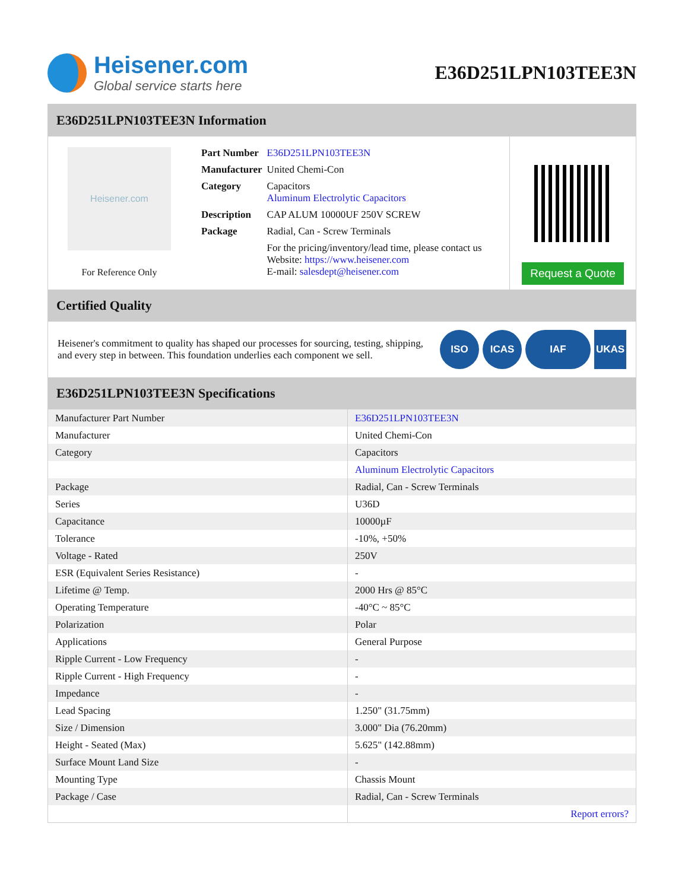Heisener.com
Global service starts here
E36D251LPN103TEE3N
E36D251LPN103TEE3N Information
Heisener.com
For Reference Only
| Part Number | E36D251LPN103TEE3N |
| Manufacturer | United Chemi-Con |
| Category | Capacitors Aluminum Electrolytic Capacitors |
| Description | CAP ALUM 10000UF 250V SCREW |
| Package | Radial, Can - Screw Terminals |
| | For the pricing/inventory/lead time, please contact us Website: https://www.heisener.com E-mail: salesdept@heisener.com |
Request a Quote
Certified Quality
Heisener's commitment to quality has shaped our processes for sourcing, testing, shipping, and every step in between. This foundation underlies each component we sell.
ISO ICAS IAF UKAS
E36D251LPN103TEE3N Specifications
| Manufacturer Part Number | E36D251LPN103TEE3N |
| Manufacturer | United Chemi-Con |
| Category | Capacitors |
| | Aluminum Electrolytic Capacitors |
| Package | Radial, Can - Screw Terminals |
| Series | U36D |
| Capacitance | 10000µF |
| Tolerance | -10%, +50% |
| Voltage - Rated | 250V |
| ESR (Equivalent Series Resistance) | - |
| Lifetime @ Temp. | 2000 Hrs @ 85°C |
| Operating Temperature | -40°C ~ 85°C |
| Polarization | Polar |
| Applications | General Purpose |
| Ripple Current - Low Frequency | - |
| Ripple Current - High Frequency | - |
| Impedance | - |
| Lead Spacing | 1.250" (31.75mm) |
| Size / Dimension | 3.000" Dia (76.20mm) |
| Height - Seated (Max) | 5.625" (142.88mm) |
| Surface Mount Land Size | - |
| Mounting Type | Chassis Mount |
| Package / Case | Radial, Can - Screw Terminals |
| | Report errors? |